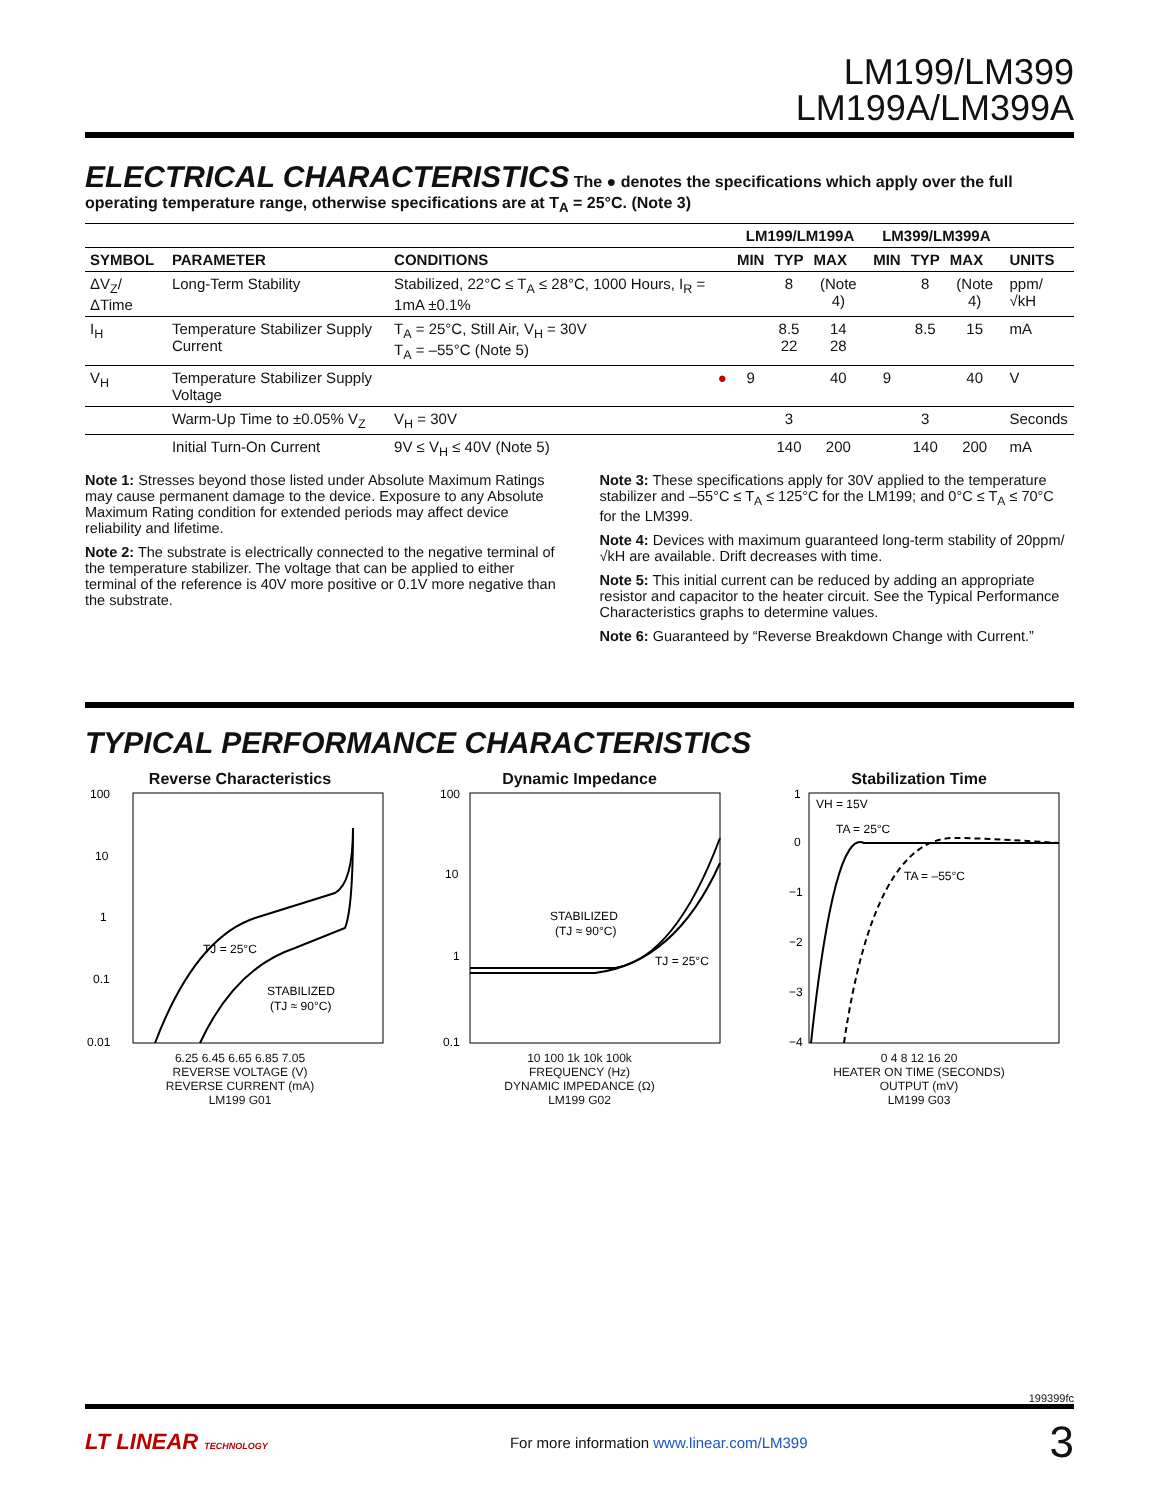LM199/LM399
LM199A/LM399A
ELECTRICAL CHARACTERISTICS
The ● denotes the specifications which apply over the full operating temperature range, otherwise specifications are at T<sub>A</sub> = 25°C. (Note 3)
| | | | | LM199/LM199A | | | LM399/LM399A | | | |
| --- | --- | --- | --- | --- | --- | --- | --- | --- | --- | --- |
| SYMBOL | PARAMETER | CONDITIONS | | MIN | TYP | MAX | MIN | TYP | MAX | UNITS |
| ΔV<sub>Z</sub>/ΔTime | Long-Term Stability | Stabilized, 22°C ≤ T<sub>A</sub> ≤ 28°C, 1000 Hours, I<sub>R</sub> = 1mA ±0.1% | | | 8 | (Note 4) | | 8 | (Note 4) | ppm/√kH |
| I<sub>H</sub> | Temperature Stabilizer Supply Current | T<sub>A</sub> = 25°C, Still Air, V<sub>H</sub> = 30V T<sub>A</sub> = –55°C (Note 5) | | | 8.5 22 | 14 28 | | 8.5 | 15 | mA |
| V<sub>H</sub> | Temperature Stabilizer Supply Voltage | | ● | 9 | | 40 | 9 | | 40 | V |
| | Warm-Up Time to ±0.05% V<sub>Z</sub> | V<sub>H</sub> = 30V | | | 3 | | | 3 | | Seconds |
| | Initial Turn-On Current | 9V ≤ V<sub>H</sub> ≤ 40V (Note 5) | | | 140 | 200 | | 140 | 200 | mA |
Note 1: Stresses beyond those listed under Absolute Maximum Ratings may cause permanent damage to the device. Exposure to any Absolute Maximum Rating condition for extended periods may affect device reliability and lifetime.
Note 2: The substrate is electrically connected to the negative terminal of the temperature stabilizer. The voltage that can be applied to either terminal of the reference is 40V more positive or 0.1V more negative than the substrate.
Note 3: These specifications apply for 30V applied to the temperature stabilizer and –55°C ≤ T<sub>A</sub> ≤ 125°C for the LM199; and 0°C ≤ T<sub>A</sub> ≤ 70°C for the LM399.
Note 4: Devices with maximum guaranteed long-term stability of 20ppm/√kH are available. Drift decreases with time.
Note 5: This initial current can be reduced by adding an appropriate resistor and capacitor to the heater circuit. See the Typical Performance Characteristics graphs to determine values.
Note 6: Guaranteed by “Reverse Breakdown Change with Current.”
TYPICAL PERFORMANCE CHARACTERISTICS
Reverse Characteristics
100
10
1
0.1
0.01
TJ = 25°C
STABILIZED
(TJ ≈ 90°C)
6.25 6.45 6.65 6.85 7.05
REVERSE VOLTAGE (V)
REVERSE CURRENT (mA)
LM199 G01
Dynamic Impedance
100
10
1
0.1
STABILIZED
(TJ ≈ 90°C)
TJ = 25°C
10 100 1k 10k 100k
FREQUENCY (Hz)
DYNAMIC IMPEDANCE (Ω)
LM199 G02
Stabilization Time
1
0
−1
−2
−3
−4
VH = 15V
TA = 25°C
TA = –55°C
0 4 8 12 16 20
HEATER ON TIME (SECONDS)
OUTPUT (mV)
LM199 G03
199399fc
LT LINEAR TECHNOLOGY For more information www.linear.com/LM399 3